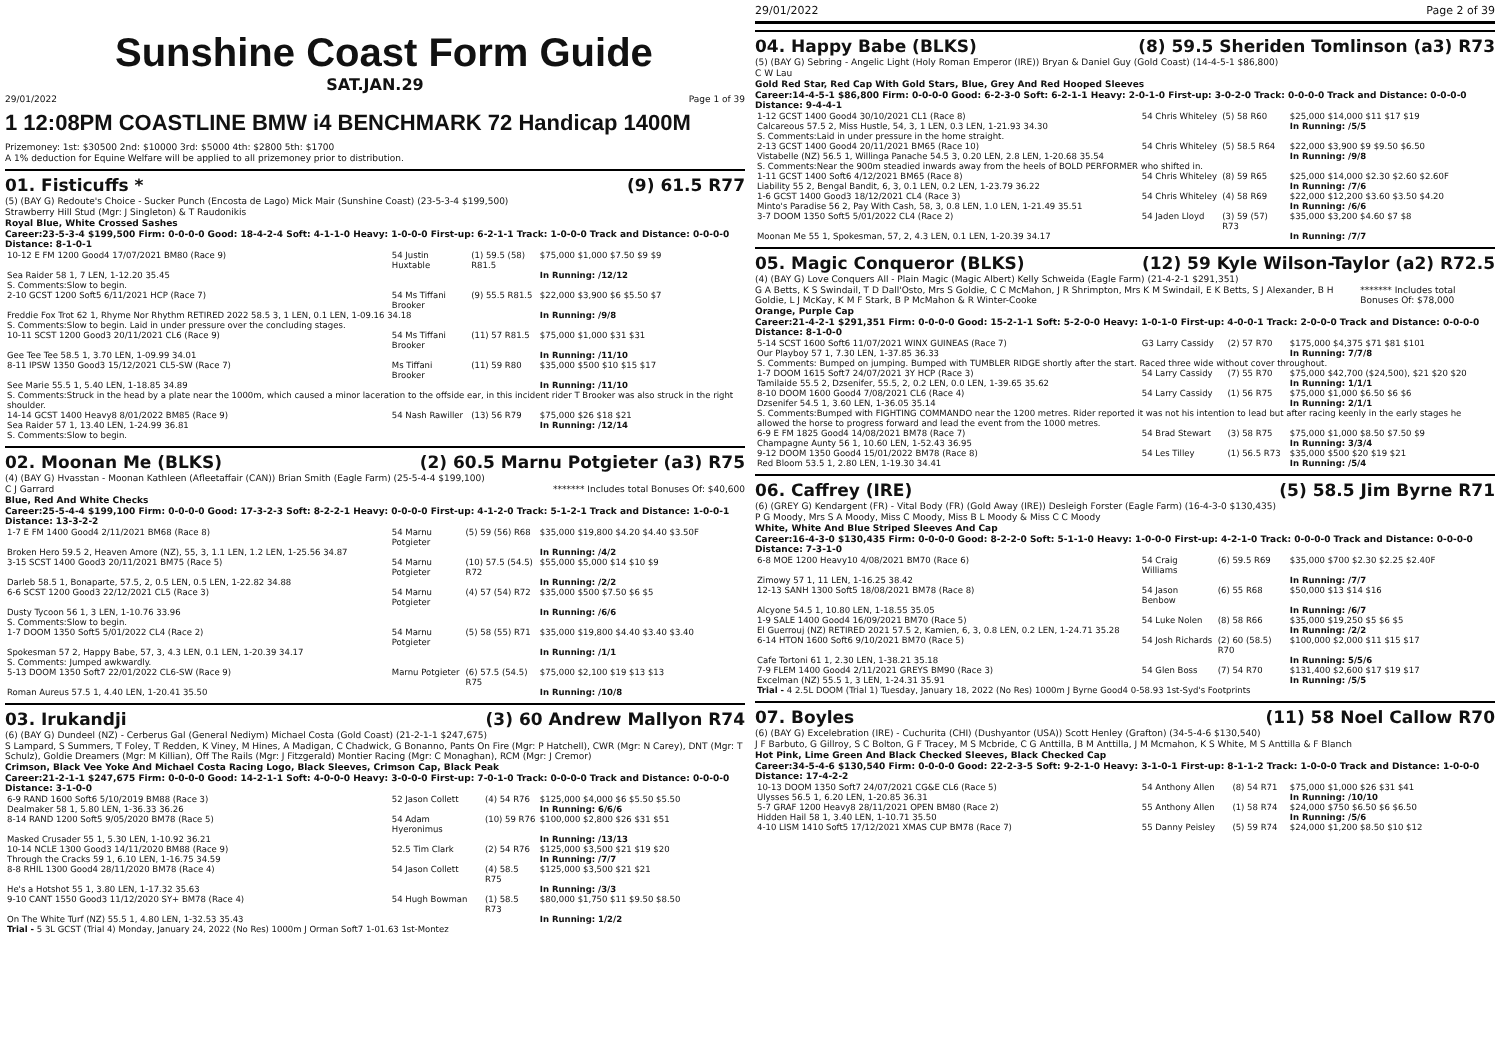Sunshine Coast Form Guide
SAT.JAN.29
29/01/2022 Page 1 of 39
1 12:08PM COASTLINE BMW i4 BENCHMARK 72 Handicap 1400M
Prizemoney: 1st: $30500 2nd: $10000 3rd: $5000 4th: $2800 5th: $1700
A 1% deduction for Equine Welfare will be applied to all prizemoney prior to distribution.
01. Fisticuffs * (9) 61.5 R77
(5) (BAY G) Redoute's Choice - Sucker Punch (Encosta de Lago) Mick Mair (Sunshine Coast) (23-5-3-4 $199,500)
Strawberry Hill Stud (Mgr: J Singleton) & T Raudonikis
Royal Blue, White Crossed Sashes
Career:23-5-3-4 $199,500 Firm: 0-0-0-0 Good: 18-4-2-4 Soft: 4-1-1-0 Heavy: 1-0-0-0 First-up: 6-2-1-1 Track: 1-0-0-0 Track and Distance: 0-0-0-0 Distance: 8-1-0-1
| 10-12 E FM 1200 Good4 17/07/2021 BM80 (Race 9) | 54 Justin Huxtable | (1) 59.5 (58) R81.5 | $75,000 $1,000 $7.50 $9 $9 |
| Sea Raider 58 1, 7 LEN, 1-12.20 35.45 | | | In Running: /12/12 |
| S. Comments:Slow to begin. | | | |
| 2-10 GCST 1200 Soft5 6/11/2021 HCP (Race 7) | 54 Ms Tiffani Brooker | (9) 55.5 R81.5 | $22,000 $3,900 $6 $5.50 $7 |
| Freddie Fox Trot 62 1, Rhyme Nor Rhythm RETIRED 2022 58.5 3, 1 LEN, 0.1 LEN, 1-09.16 34.18 | | | In Running: /9/8 |
| S. Comments:Slow to begin. Laid in under pressure over the concluding stages. | | | |
| 10-11 SCST 1200 Good3 20/11/2021 CL6 (Race 9) | 54 Ms Tiffani Brooker | (11) 57 R81.5 | $75,000 $1,000 $31 $31 |
| Gee Tee Tee 58.5 1, 3.70 LEN, 1-09.99 34.01 | | | In Running: /11/10 |
| 8-11 IPSW 1350 Good3 15/12/2021 CL5-SW (Race 7) | Ms Tiffani Brooker | (11) 59 R80 | $35,000 $500 $10 $15 $17 |
| See Marie 55.5 1, 5.40 LEN, 1-18.85 34.89 | | | In Running: /11/10 |
| S. Comments:Struck in the head by a plate near the 1000m, which caused a minor laceration to the offside ear, in this incident rider T Brooker was also struck in the right shoulder. | | | |
| 14-14 GCST 1400 Heavy8 8/01/2022 BM85 (Race 9) | 54 Nash Rawiller | (13) 56 R79 | $75,000 $26 $18 $21 |
| Sea Raider 57 1, 13.40 LEN, 1-24.99 36.81 | | | In Running: /12/14 |
| S. Comments:Slow to begin. | | | |
02. Moonan Me (BLKS) (2) 60.5 Marnu Potgieter (a3) R75
(4) (BAY G) Hvasstan - Moonan Kathleen (Afleetaffair (CAN)) Brian Smith (Eagle Farm) (25-5-4-4 $199,100)
C J Garrard ******* Includes total Bonuses Of: $40,600
Blue, Red And White Checks
Career:25-5-4-4 $199,100 Firm: 0-0-0-0 Good: 17-3-2-3 Soft: 8-2-2-1 Heavy: 0-0-0-0 First-up: 4-1-2-0 Track: 5-1-2-1 Track and Distance: 1-0-0-1 Distance: 13-3-2-2
| 1-7 E FM 1400 Good4 2/11/2021 BM68 (Race 8) | 54 Marnu Potgieter | (5) 59 (56) R68 | $35,000 $19,800 $4.20 $4.40 $3.50F |
| Broken Hero 59.5 2, Heaven Amore (NZ), 55, 3, 1.1 LEN, 1.2 LEN, 1-25.56 34.87 | | | In Running: /4/2 |
| 3-15 SCST 1400 Good3 20/11/2021 BM75 (Race 5) | 54 Marnu Potgieter | (10) 57.5 (54.5) R72 | $55,000 $5,000 $14 $10 $9 |
| Darleb 58.5 1, Bonaparte, 57.5, 2, 0.5 LEN, 0.5 LEN, 1-22.82 34.88 | | | In Running: /2/2 |
| 6-6 SCST 1200 Good3 22/12/2021 CL5 (Race 3) | 54 Marnu Potgieter | (4) 57 (54) R72 | $35,000 $500 $7.50 $6 $5 |
| Dusty Tycoon 56 1, 3 LEN, 1-10.76 33.96 | | | In Running: /6/6 |
| S. Comments:Slow to begin. | | | |
| 1-7 DOOM 1350 Soft5 5/01/2022 CL4 (Race 2) | 54 Marnu Potgieter | (5) 58 (55) R71 | $35,000 $19,800 $4.40 $3.40 $3.40 |
| Spokesman 57 2, Happy Babe, 57, 3, 4.3 LEN, 0.1 LEN, 1-20.39 34.17 | | | In Running: /1/1 |
| S. Comments: Jumped awkwardly. | | | |
| 5-13 DOOM 1350 Soft7 22/01/2022 CL6-SW (Race 9) | Marnu Potgieter | (6) 57.5 (54.5) R75 | $75,000 $2,100 $19 $13 $13 |
| Roman Aureus 57.5 1, 4.40 LEN, 1-20.41 35.50 | | | In Running: /10/8 |
03. Irukandji (3) 60 Andrew Mallyon R74
(6) (BAY G) Dundeel (NZ) - Cerberus Gal (General Nediym) Michael Costa (Gold Coast) (21-2-1-1 $247,675)
S Lampard, S Summers, T Foley, T Redden, K Viney, M Hines, A Madigan, C Chadwick, G Bonanno, Pants On Fire (Mgr: P Hatchell), CWR (Mgr: N Carey), DNT (Mgr: T Schulz), Goldie Dreamers (Mgr: M Killian), Off The Rails (Mgr: J Fitzgerald) Montier Racing (Mgr: C Monaghan), RCM (Mgr: J Cremor)
Crimson, Black Vee Yoke And Michael Costa Racing Logo, Black Sleeves, Crimson Cap, Black Peak
Career:21-2-1-1 $247,675 Firm: 0-0-0-0 Good: 14-2-1-1 Soft: 4-0-0-0 Heavy: 3-0-0-0 First-up: 7-0-1-0 Track: 0-0-0-0 Track and Distance: 0-0-0-0 Distance: 3-1-0-0
| 6-9 RAND 1600 Soft6 5/10/2019 BM88 (Race 3) | 52 Jason Collett | (4) 54 R76 | $125,000 $4,000 $6 $5.50 $5.50 |
| Dealmaker 58 1, 5.80 LEN, 1-36.33 36.26 | | | In Running: 6/6/6 |
| 8-14 RAND 1200 Soft5 9/05/2020 BM78 (Race 5) | 54 Adam Hyeronimus | (10) 59 R76 | $100,000 $2,800 $26 $31 $51 |
| Masked Crusader 55 1, 5.30 LEN, 1-10.92 36.21 | | | In Running: /13/13 |
| 10-14 NCLE 1300 Good3 14/11/2020 BM88 (Race 9) | 52.5 Tim Clark | (2) 54 R76 | $125,000 $3,500 $21 $19 $20 |
| Through the Cracks 59 1, 6.10 LEN, 1-16.75 34.59 | | | In Running: /7/7 |
| 8-8 RHIL 1300 Good4 28/11/2020 BM78 (Race 4) | 54 Jason Collett | (4) 58.5 R75 | $125,000 $3,500 $21 $21 |
| He's a Hotshot 55 1, 3.80 LEN, 1-17.32 35.63 | | | In Running: /3/3 |
| 9-10 CANT 1550 Good3 11/12/2020 SY+ BM78 (Race 4) | 54 Hugh Bowman | (1) 58.5 R73 | $80,000 $1,750 $11 $9.50 $8.50 |
| On The White Turf (NZ) 55.5 1, 4.80 LEN, 1-32.53 35.43 | | | In Running: 1/2/2 |
| Trial - 5 3L GCST (Trial 4) Monday, January 24, 2022 (No Res) 1000m J Orman Soft7 1-01.63 1st-Montez | | | |
29/01/2022 Page 2 of 39
04. Happy Babe (BLKS) (8) 59.5 Sheriden Tomlinson (a3) R73
(5) (BAY G) Sebring - Angelic Light (Holy Roman Emperor (IRE)) Bryan & Daniel Guy (Gold Coast) (14-4-5-1 $86,800)
C W Lau
Gold Red Star, Red Cap With Gold Stars, Blue, Grey And Red Hooped Sleeves
Career:14-4-5-1 $86,800 Firm: 0-0-0-0 Good: 6-2-3-0 Soft: 6-2-1-1 Heavy: 2-0-1-0 First-up: 3-0-2-0 Track: 0-0-0-0 Track and Distance: 0-0-0-0 Distance: 9-4-4-1
| 1-12 GCST 1400 Good4 30/10/2021 CL1 (Race 8) | 54 Chris Whiteley | (5) 58 R60 | $25,000 $14,000 $11 $17 $19 |
| Calcareous 57.5 2, Miss Hustle, 54, 3, 1 LEN, 0.3 LEN, 1-21.93 34.30 | | | In Running: /5/5 |
| S. Comments:Laid in under pressure in the home straight. | | | |
| 2-13 GCST 1400 Good4 20/11/2021 BM65 (Race 10) | 54 Chris Whiteley | (5) 58.5 R64 | $22,000 $3,900 $9 $9.50 $6.50 |
| Vistabelle (NZ) 56.5 1, Willinga Panache 54.5 3, 0.20 LEN, 2.8 LEN, 1-20.68 35.54 | | | In Running: /9/8 |
| S. Comments:Near the 900m steadied inwards away from the heels of BOLD PERFORMER who shifted in. | | | |
| 1-11 GCST 1400 Soft6 4/12/2021 BM65 (Race 8) | 54 Chris Whiteley | (8) 59 R65 | $25,000 $14,000 $2.30 $2.60 $2.60F |
| Liability 55 2, Bengal Bandit, 6, 3, 0.1 LEN, 0.2 LEN, 1-23.79 36.22 | | | In Running: /7/6 |
| 1-6 GCST 1400 Good3 18/12/2021 CL4 (Race 3) | 54 Chris Whiteley | (4) 58 R69 | $22,000 $12,200 $3.60 $3.50 $4.20 |
| Minto's Paradise 56 2, Pay With Cash, 58, 3, 0.8 LEN, 1.0 LEN, 1-21.49 35.51 | | | In Running: /6/6 |
| 3-7 DOOM 1350 Soft5 5/01/2022 CL4 (Race 2) | 54 Jaden Lloyd | (3) 59 (57) R73 | $35,000 $3,200 $4.60 $7 $8 |
| Moonan Me 55 1, Spokesman, 57, 2, 4.3 LEN, 0.1 LEN, 1-20.39 34.17 | | | In Running: /7/7 |
05. Magic Conqueror (BLKS) (12) 59 Kyle Wilson-Taylor (a2) R72.5
(4) (BAY G) Love Conquers All - Plain Magic (Magic Albert) Kelly Schweida (Eagle Farm) (21-4-2-1 $291,351)
G A Betts, K S Swindail, T D Dall'Osto, Mrs S Goldie, C C McMahon, J R Shrimpton, Mrs K M Swindail, E K Betts, S J Alexander, B H Goldie, L J McKay, K M F Stark, B P McMahon & R Winter-Cooke ******* Includes total Bonuses Of: $78,000
Orange, Purple Cap
Career:21-4-2-1 $291,351 Firm: 0-0-0-0 Good: 15-2-1-1 Soft: 5-2-0-0 Heavy: 1-0-1-0 First-up: 4-0-0-1 Track: 2-0-0-0 Track and Distance: 0-0-0-0 Distance: 8-1-0-0
| 5-14 SCST 1600 Soft6 11/07/2021 WINX GUINEAS (Race 7) | G3 Larry Cassidy | (2) 57 R70 | $175,000 $4,375 $71 $81 $101 |
| Our Playboy 57 1, 7.30 LEN, 1-37.85 36.33 | | | In Running: 7/7/8 |
| S. Comments: Bumped on jumping. Bumped with TUMBLER RIDGE shortly after the start. Raced three wide without cover throughout. | | | |
| 1-7 DOOM 1615 Soft7 24/07/2021 3Y HCP (Race 3) | 54 Larry Cassidy | (7) 55 R70 | $75,000 $42,700 ($24,500), $21 $20 $20 |
| Tamilaide 55.5 2, Dzsenifer, 55.5, 2, 0.2 LEN, 0.0 LEN, 1-39.65 35.62 | | | In Running: 1/1/1 |
| 8-10 DOOM 1600 Good4 7/08/2021 CL6 (Race 4) | 54 Larry Cassidy | (1) 56 R75 | $75,000 $1,000 $6.50 $6 $6 |
| Dzsenifer 54.5 1, 3.60 LEN, 1-36.05 35.14 | | | In Running: 2/1/1 |
| S. Comments:Bumped with FIGHTING COMMANDO near the 1200 metres. Rider reported it was not his intention to lead but after racing keenly in the early stages he allowed the horse to progress forward and lead the event from the 1000 metres. | | | |
| 6-9 E FM 1825 Good4 14/08/2021 BM78 (Race 7) | 54 Brad Stewart | (3) 58 R75 | $75,000 $1,000 $8.50 $7.50 $9 |
| Champagne Aunty 56 1, 10.60 LEN, 1-52.43 36.95 | | | In Running: 3/3/4 |
| 9-12 DOOM 1350 Good4 15/01/2022 BM78 (Race 8) | 54 Les Tilley | (1) 56.5 R73 | $35,000 $500 $20 $19 $21 |
| Red Bloom 53.5 1, 2.80 LEN, 1-19.30 34.41 | | | In Running: /5/4 |
06. Caffrey (IRE) (5) 58.5 Jim Byrne R71
(6) (GREY G) Kendargent (FR) - Vital Body (FR) (Gold Away (IRE)) Desleigh Forster (Eagle Farm) (16-4-3-0 $130,435)
P G Moody, Mrs S A Moody, Miss C Moody, Miss B L Moody & Miss C C Moody
White, White And Blue Striped Sleeves And Cap
Career:16-4-3-0 $130,435 Firm: 0-0-0-0 Good: 8-2-2-0 Soft: 5-1-1-0 Heavy: 1-0-0-0 First-up: 4-2-1-0 Track: 0-0-0-0 Track and Distance: 0-0-0-0 Distance: 7-3-1-0
| 6-8 MOE 1200 Heavy10 4/08/2021 BM70 (Race 6) | 54 Craig Williams | (6) 59.5 R69 | $35,000 $700 $2.30 $2.25 $2.40F |
| Zimowy 57 1, 11 LEN, 1-16.25 38.42 | | | In Running: /7/7 |
| 12-13 SANH 1300 Soft5 18/08/2021 BM78 (Race 8) | 54 Jason Benbow | (6) 55 R68 | $50,000 $13 $14 $16 |
| Alcyone 54.5 1, 10.80 LEN, 1-18.55 35.05 | | | In Running: /6/7 |
| 1-9 SALE 1400 Good4 16/09/2021 BM70 (Race 5) | 54 Luke Nolen | (8) 58 R66 | $35,000 $19,250 $5 $6 $5 |
| El Guerrouj (NZ) RETIRED 2021 57.5 2, Kamien, 6, 3, 0.8 LEN, 0.2 LEN, 1-24.71 35.28 | | | In Running: /2/2 |
| 6-14 HTON 1600 Soft6 9/10/2021 BM70 (Race 5) | 54 Josh Richards | (2) 60 (58.5) R70 | $100,000 $2,000 $11 $15 $17 |
| Cafe Tortoni 61 1, 2.30 LEN, 1-38.21 35.18 | | | In Running: 5/5/6 |
| 7-9 FLEM 1400 Good4 2/11/2021 GREYS BM90 (Race 3) | 54 Glen Boss | (7) 54 R70 | $131,400 $2,600 $17 $19 $17 |
| Excelman (NZ) 55.5 1, 3 LEN, 1-24.31 35.91 | | | In Running: /5/5 |
| Trial - 4 2.5L DOOM (Trial 1) Tuesday, January 18, 2022 (No Res) 1000m J Byrne Good4 0-58.93 1st-Syd's Footprints | | | |
07. Boyles (11) 58 Noel Callow R70
(6) (BAY G) Excelebration (IRE) - Cuchurita (CHI) (Dushyantor (USA)) Scott Henley (Grafton) (34-5-4-6 $130,540)
J F Barbuto, G Gillroy, S C Bolton, G F Tracey, M S Mcbride, C G Anttilla, B M Anttilla, J M Mcmahon, K S White, M S Anttilla & F Blanch
Hot Pink, Lime Green And Black Checked Sleeves, Black Checked Cap
Career:34-5-4-6 $130,540 Firm: 0-0-0-0 Good: 22-2-3-5 Soft: 9-2-1-0 Heavy: 3-1-0-1 First-up: 8-1-1-2 Track: 1-0-0-0 Track and Distance: 1-0-0-0 Distance: 17-4-2-2
| 10-13 DOOM 1350 Soft7 24/07/2021 CG&E CL6 (Race 5) | 54 Anthony Allen | (8) 54 R71 | $75,000 $1,000 $26 $31 $41 |
| Ulysses 56.5 1, 6.20 LEN, 1-20.85 36.31 | | | In Running: /10/10 |
| 5-7 GRAF 1200 Heavy8 28/11/2021 OPEN BM80 (Race 2) | 55 Anthony Allen | (1) 58 R74 | $24,000 $750 $6.50 $6 $6.50 |
| Hidden Hail 58 1, 3.40 LEN, 1-10.71 35.50 | | | In Running: /5/6 |
| 4-10 LISM 1410 Soft5 17/12/2021 XMAS CUP BM78 (Race 7) | 55 Danny Peisley | (5) 59 R74 | $24,000 $1,200 $8.50 $10 $12 |